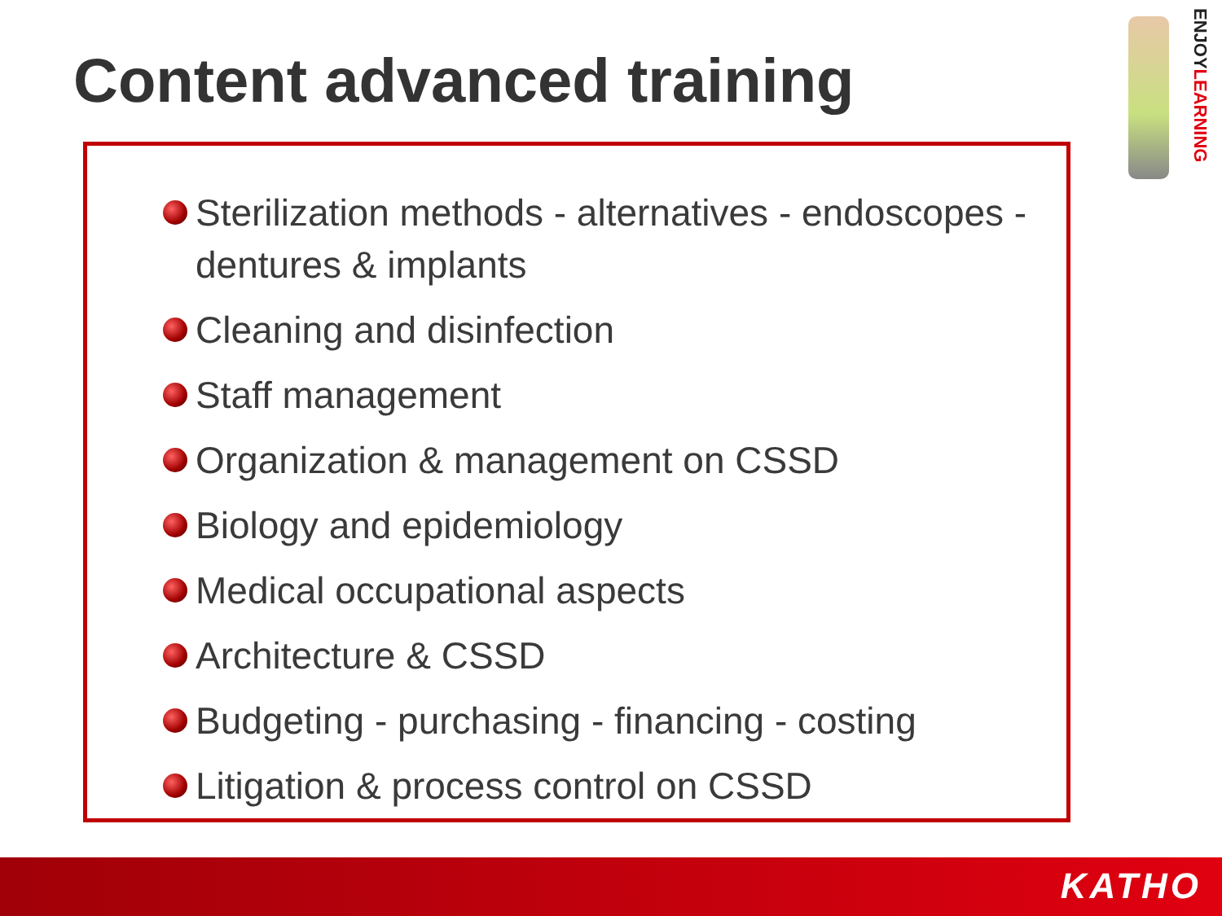Content advanced training
ENJOYLEARNING
Sterilization methods - alternatives - endoscopes - dentures & implants
Cleaning and disinfection
Staff management
Organization & management on CSSD
Biology and epidemiology
Medical occupational aspects
Architecture & CSSD
Budgeting - purchasing - financing - costing
Litigation & process control on CSSD
KATHO